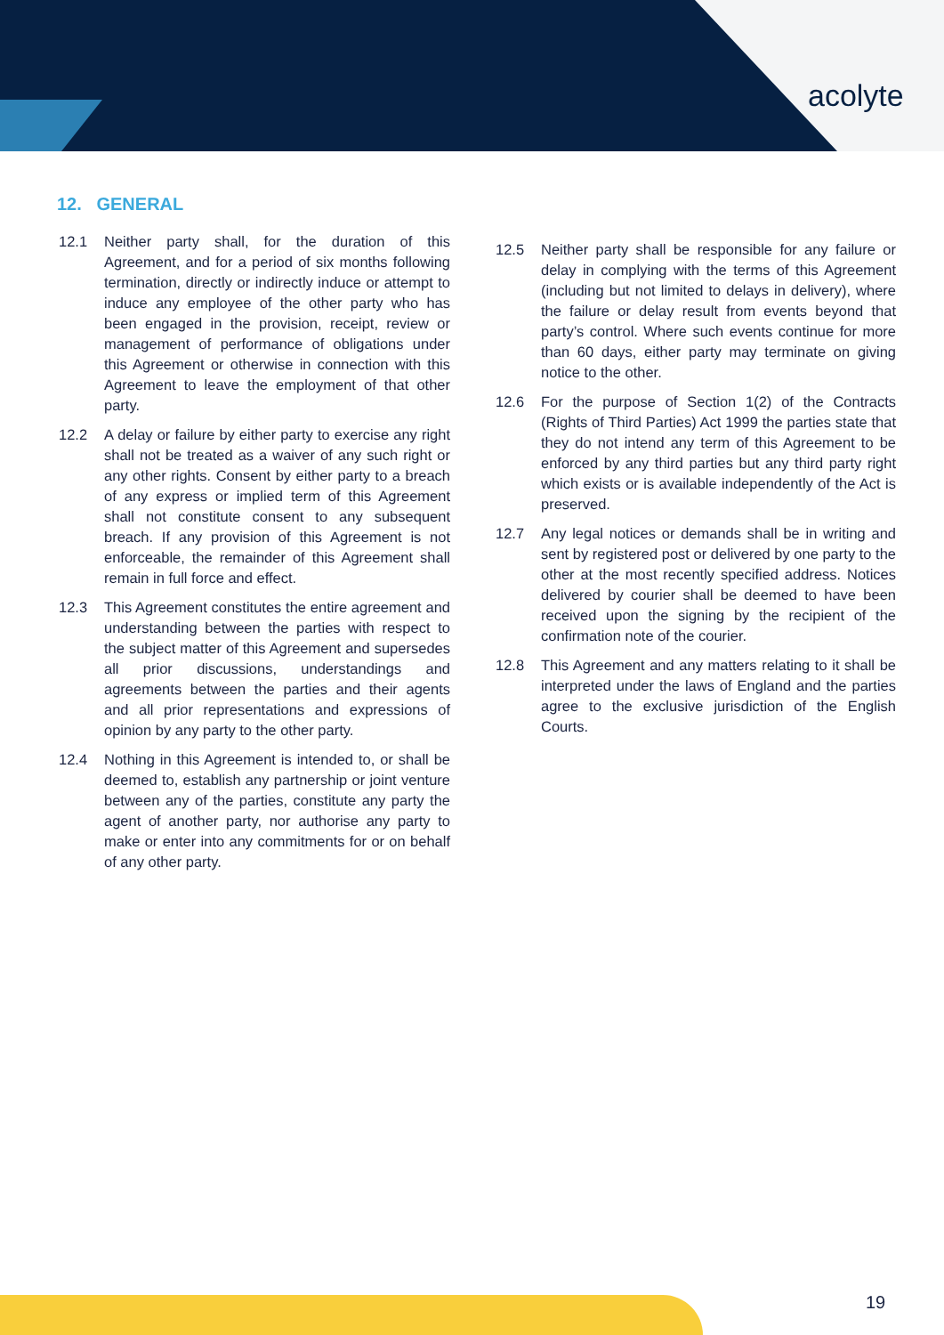acolyte
12. GENERAL
12.1 Neither party shall, for the duration of this Agreement, and for a period of six months following termination, directly or indirectly induce or attempt to induce any employee of the other party who has been engaged in the provision, receipt, review or management of performance of obligations under this Agreement or otherwise in connection with this Agreement to leave the employment of that other party.
12.2 A delay or failure by either party to exercise any right shall not be treated as a waiver of any such right or any other rights. Consent by either party to a breach of any express or implied term of this Agreement shall not constitute consent to any subsequent breach. If any provision of this Agreement is not enforceable, the remainder of this Agreement shall remain in full force and effect.
12.3 This Agreement constitutes the entire agreement and understanding between the parties with respect to the subject matter of this Agreement and supersedes all prior discussions, understandings and agreements between the parties and their agents and all prior representations and expressions of opinion by any party to the other party.
12.4 Nothing in this Agreement is intended to, or shall be deemed to, establish any partnership or joint venture between any of the parties, constitute any party the agent of another party, nor authorise any party to make or enter into any commitments for or on behalf of any other party.
12.5 Neither party shall be responsible for any failure or delay in complying with the terms of this Agreement (including but not limited to delays in delivery), where the failure or delay result from events beyond that party’s control. Where such events continue for more than 60 days, either party may terminate on giving notice to the other.
12.6 For the purpose of Section 1(2) of the Contracts (Rights of Third Parties) Act 1999 the parties state that they do not intend any term of this Agreement to be enforced by any third parties but any third party right which exists or is available independently of the Act is preserved.
12.7 Any legal notices or demands shall be in writing and sent by registered post or delivered by one party to the other at the most recently specified address. Notices delivered by courier shall be deemed to have been received upon the signing by the recipient of the confirmation note of the courier.
12.8 This Agreement and any matters relating to it shall be interpreted under the laws of England and the parties agree to the exclusive jurisdiction of the English Courts.
19